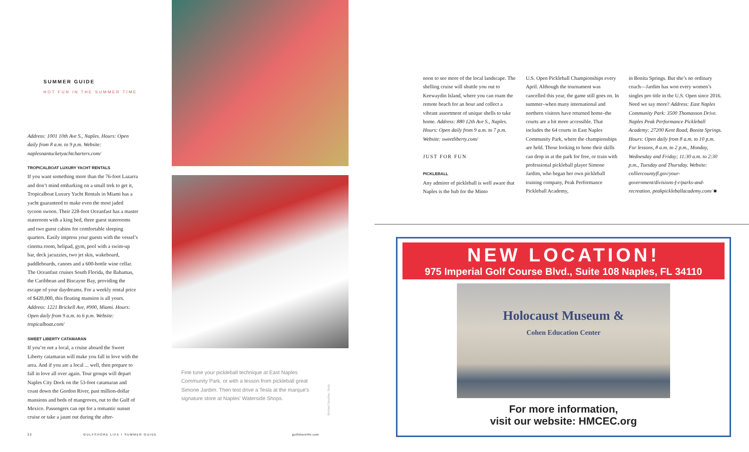SUMMER GUIDE
HOT FUN IN THE SUMMER TIME
Address: 1001 10th Ave S., Naples. Hours: Open daily from 8 a.m. to 9 p.m. Website: naplesnantucketyachtcharters.com/
TROPICALBOAT LUXURY YACHT RENTALS
If you want something more than the 76-foot Lazarra and don’t mind embarking on a small trek to get it, Tropicalboat Luxury Yacht Rentals in Miami has a yacht guaranteed to make even the most jaded tycoon swoon. Their 228-foot Oceanfast has a master stateroom with a king bed, three guest staterooms and two guest cabins for comfortable sleeping quarters. Easily impress your guests with the vessel’s cinema room, helipad, gym, pool with a swim-up bar, deck jacuzzies, two jet skis, wakeboard, paddleboards, canoes and a 600-bottle wine cellar. The Oceanfast cruises South Florida, the Bahamas, the Caribbean and Biscayne Bay, providing the escape of your daydreams. For a weekly rental price of $420,000, this floating mansion is all yours. Address: 1221 Brickell Ave, #900, Miami. Hours: Open daily from 9 a.m. to 6 p.m. Website: tropicalboat.com/
SWEET LIBERTY CATAMARAN
If you’re not a local, a cruise aboard the Sweet Liberty catamaran will make you fall in love with the area. And if you are a local ... well, then prepare to fall in love all over again. Tour groups will depart Naples City Dock on the 53-foot catamaran and coast down the Gordon River, past million-dollar mansions and beds of mangroves, out to the Gulf of Mexico. Passengers can opt for a romantic sunset cruise or take a jaunt out during the after-
Fine tune your pickleball technique at East Naples Community Park, or with a lesson from pickleball great Simone Jardim. Then test drive a Tesla at the marque's signature store at Naples' Waterside Shops.
Michael Gauthier, Getty
22 GULFSHORE LIFE I SUMMER GUIDE gulfshorelife.com
noon to see more of the local landscape. The shelling cruise will shuttle you out to Keewaydin Island, where you can roam the remote beach for an hour and collect a vibrant assortment of unique shells to take home. Address: 880 12th Ave S., Naples. Hours: Open daily from 9 a.m. to 7 p.m. Website: sweetliberty.com/
JUST FOR FUN
PICKLEBALL
Any admirer of pickleball is well aware that Naples is the hub for the Minto
U.S. Open Pickleball Championships every April. Although the tournament was cancelled this year, the game still goes on. In summer–when many international and northern visitors have returned home–the courts are a bit more accessible. That includes the 64 courts in East Naples Community Park, where the championships are held. Those looking to hone their skills can drop in at the park for free, or train with professional pickleball player Simone Jardim, who began her own pickleball training company, Peak Performance Pickleball Academy,
in Bonita Springs. But she’s no ordinary coach—Jardim has won every women’s singles pro title in the U.S. Open since 2016. Need we say more? Address: East Naples Community Park: 3500 Thomasson Drive. Naples Peak Performance Pickleball Academy: 27200 Kent Road, Bonita Springs. Hours: Open daily from 8 a.m. to 10 p.m. For lessons, 8 a.m. to 2 p.m., Monday, Wednesday and Friday; 11:30 a.m. to 2:30 p.m., Tuesday and Thursday. Website: colliercountyfl.gov/your-government/divisions-f-r/parks-and-recreation. peakpickleballacademy.com/ ■
NEW LOCATION!
975 Imperial Golf Course Blvd., Suite 108 Naples, FL 34110
Holocaust Museum &
Cohen Education Center
For more information,
visit our website: HMCEC.org